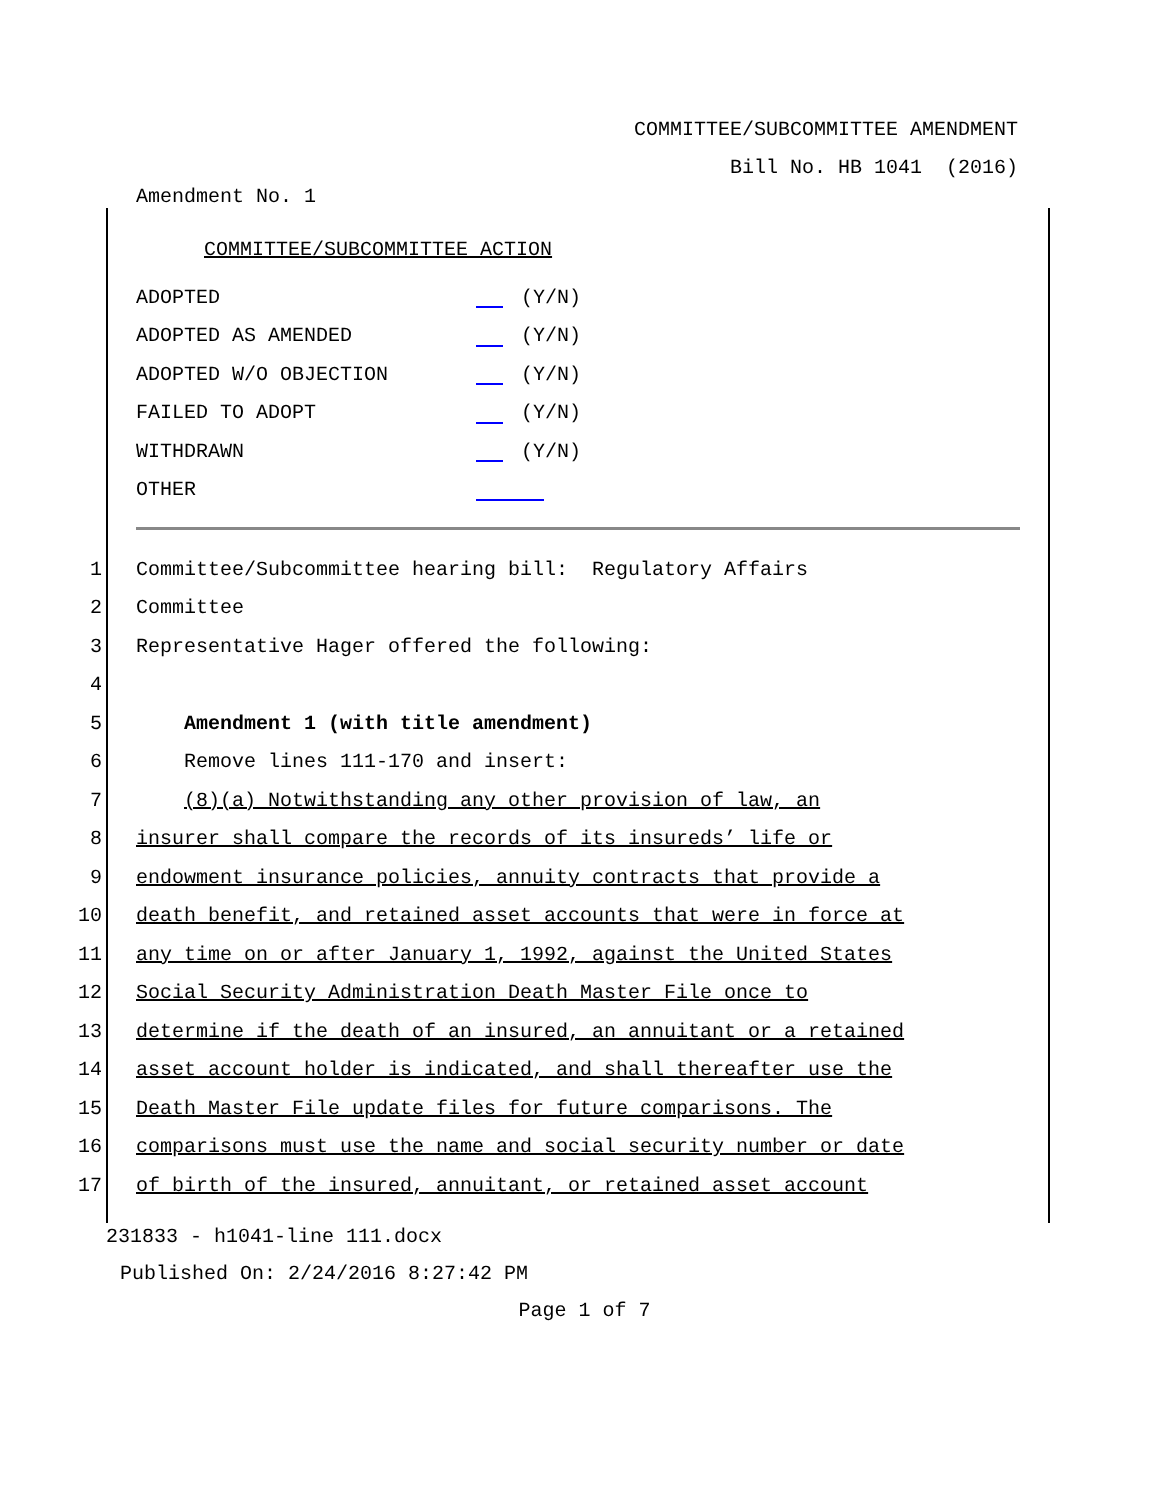COMMITTEE/SUBCOMMITTEE AMENDMENT
Bill No. HB 1041 (2016)
Amendment No. 1
COMMITTEE/SUBCOMMITTEE ACTION
ADOPTED (Y/N)
ADOPTED AS AMENDED (Y/N)
ADOPTED W/O OBJECTION (Y/N)
FAILED TO ADOPT (Y/N)
WITHDRAWN (Y/N)
OTHER
1 Committee/Subcommittee hearing bill: Regulatory Affairs
2 Committee
3 Representative Hager offered the following:
4
5 Amendment 1 (with title amendment)
6 Remove lines 111-170 and insert:
7 (8)(a) Notwithstanding any other provision of law, an
8 insurer shall compare the records of its insureds’ life or
9 endowment insurance policies, annuity contracts that provide a
10 death benefit, and retained asset accounts that were in force at
11 any time on or after January 1, 1992, against the United States
12 Social Security Administration Death Master File once to
13 determine if the death of an insured, an annuitant or a retained
14 asset account holder is indicated, and shall thereafter use the
15 Death Master File update files for future comparisons. The
16 comparisons must use the name and social security number or date
17 of birth of the insured, annuitant, or retained asset account
231833 - h1041-line 111.docx
Published On: 2/24/2016 8:27:42 PM
Page 1 of 7